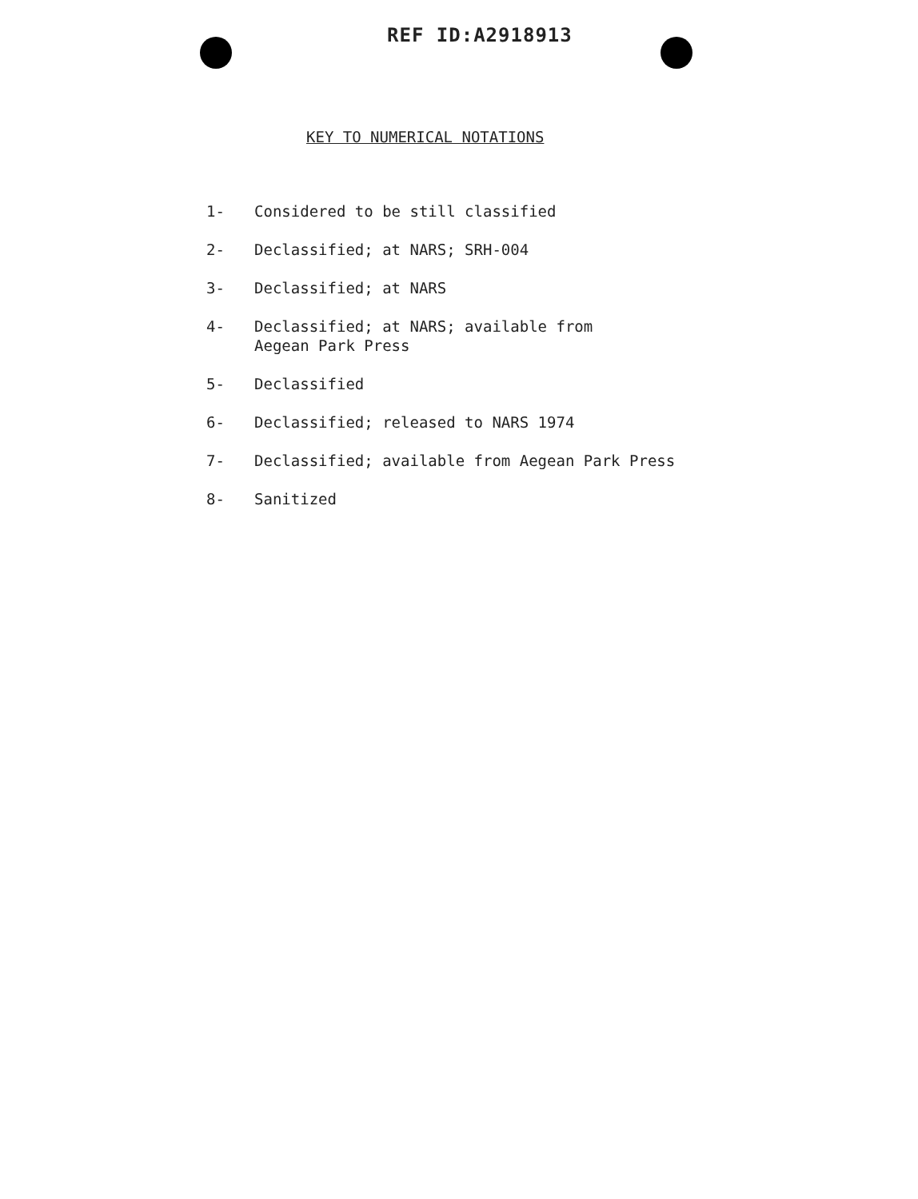REF ID:A2918913
KEY TO NUMERICAL NOTATIONS
1- Considered to be still classified
2- Declassified; at NARS; SRH-004
3- Declassified; at NARS
4- Declassified; at NARS; available from
Aegean Park Press
5- Declassified
6- Declassified; released to NARS 1974
7- Declassified; available from Aegean Park Press
8- Sanitized